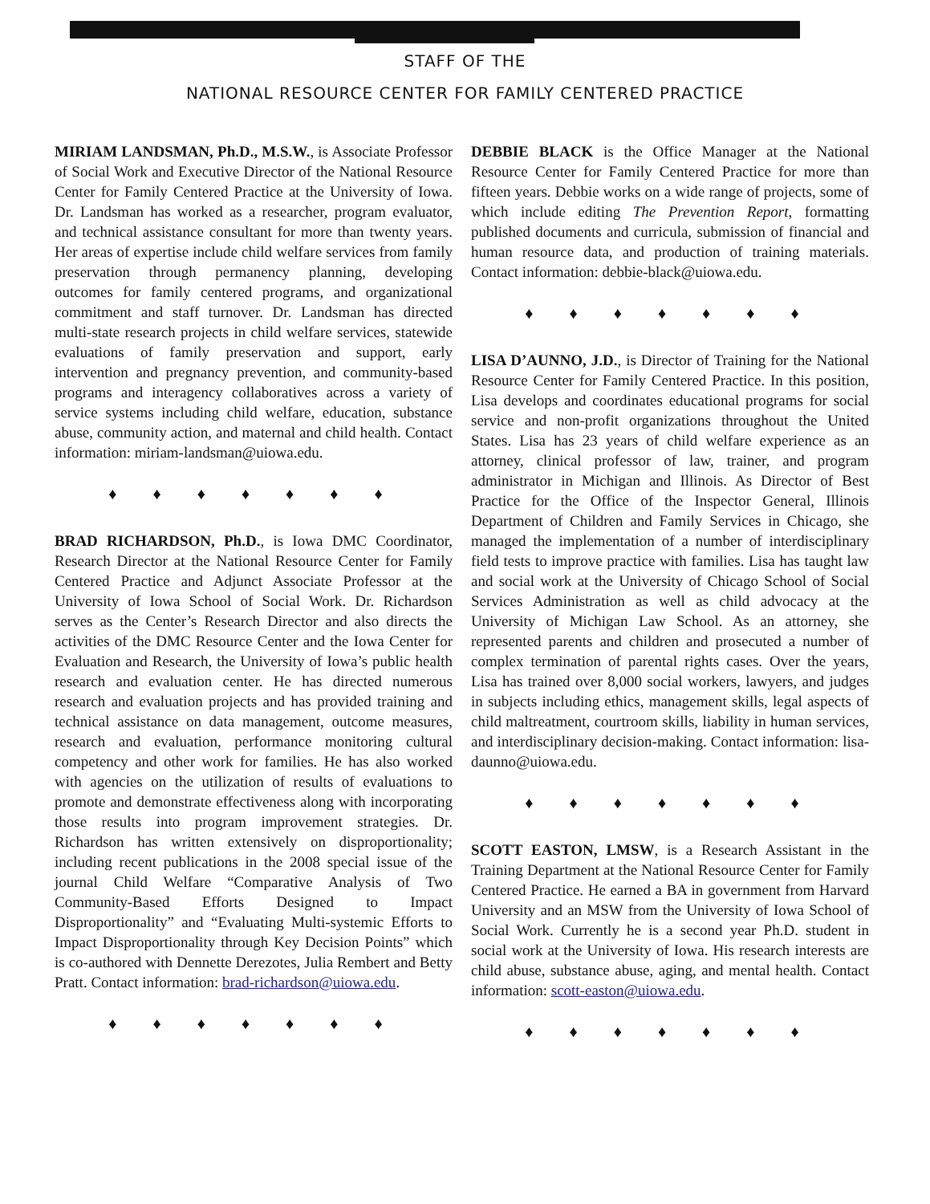STAFF OF THE
NATIONAL RESOURCE CENTER FOR FAMILY CENTERED PRACTICE
MIRIAM LANDSMAN, Ph.D., M.S.W., is Associate Professor of Social Work and Executive Director of the National Resource Center for Family Centered Practice at the University of Iowa. Dr. Landsman has worked as a researcher, program evaluator, and technical assistance consultant for more than twenty years. Her areas of expertise include child welfare services from family preservation through permanency planning, developing outcomes for family centered programs, and organizational commitment and staff turnover. Dr. Landsman has directed multi-state research projects in child welfare services, statewide evaluations of family preservation and support, early intervention and pregnancy prevention, and community-based programs and interagency collaboratives across a variety of service systems including child welfare, education, substance abuse, community action, and maternal and child health. Contact information: miriam-landsman@uiowa.edu.
♦ ♦ ♦ ♦ ♦ ♦ ♦
BRAD RICHARDSON, Ph.D., is Iowa DMC Coordinator, Research Director at the National Resource Center for Family Centered Practice and Adjunct Associate Professor at the University of Iowa School of Social Work. Dr. Richardson serves as the Center’s Research Director and also directs the activities of the DMC Resource Center and the Iowa Center for Evaluation and Research, the University of Iowa’s public health research and evaluation center. He has directed numerous research and evaluation projects and has provided training and technical assistance on data management, outcome measures, research and evaluation, performance monitoring cultural competency and other work for families. He has also worked with agencies on the utilization of results of evaluations to promote and demonstrate effectiveness along with incorporating those results into program improvement strategies. Dr. Richardson has written extensively on disproportionality; including recent publications in the 2008 special issue of the journal Child Welfare “Comparative Analysis of Two Community-Based Efforts Designed to Impact Disproportionality” and “Evaluating Multi-systemic Efforts to Impact Disproportionality through Key Decision Points” which is co-authored with Dennette Derezotes, Julia Rembert and Betty Pratt. Contact information: brad-richardson@uiowa.edu.
♦ ♦ ♦ ♦ ♦ ♦ ♦
DEBBIE BLACK is the Office Manager at the National Resource Center for Family Centered Practice for more than fifteen years. Debbie works on a wide range of projects, some of which include editing The Prevention Report, formatting published documents and curricula, submission of financial and human resource data, and production of training materials. Contact information: debbie-black@uiowa.edu.
♦ ♦ ♦ ♦ ♦ ♦ ♦
LISA D’AUNNO, J.D., is Director of Training for the National Resource Center for Family Centered Practice. In this position, Lisa develops and coordinates educational programs for social service and non-profit organizations throughout the United States. Lisa has 23 years of child welfare experience as an attorney, clinical professor of law, trainer, and program administrator in Michigan and Illinois. As Director of Best Practice for the Office of the Inspector General, Illinois Department of Children and Family Services in Chicago, she managed the implementation of a number of interdisciplinary field tests to improve practice with families. Lisa has taught law and social work at the University of Chicago School of Social Services Administration as well as child advocacy at the University of Michigan Law School. As an attorney, she represented parents and children and prosecuted a number of complex termination of parental rights cases. Over the years, Lisa has trained over 8,000 social workers, lawyers, and judges in subjects including ethics, management skills, legal aspects of child maltreatment, courtroom skills, liability in human services, and interdisciplinary decision-making. Contact information: lisa-daunno@uiowa.edu.
♦ ♦ ♦ ♦ ♦ ♦ ♦
SCOTT EASTON, LMSW, is a Research Assistant in the Training Department at the National Resource Center for Family Centered Practice. He earned a BA in government from Harvard University and an MSW from the University of Iowa School of Social Work. Currently he is a second year Ph.D. student in social work at the University of Iowa. His research interests are child abuse, substance abuse, aging, and mental health. Contact information: scott-easton@uiowa.edu.
♦ ♦ ♦ ♦ ♦ ♦ ♦